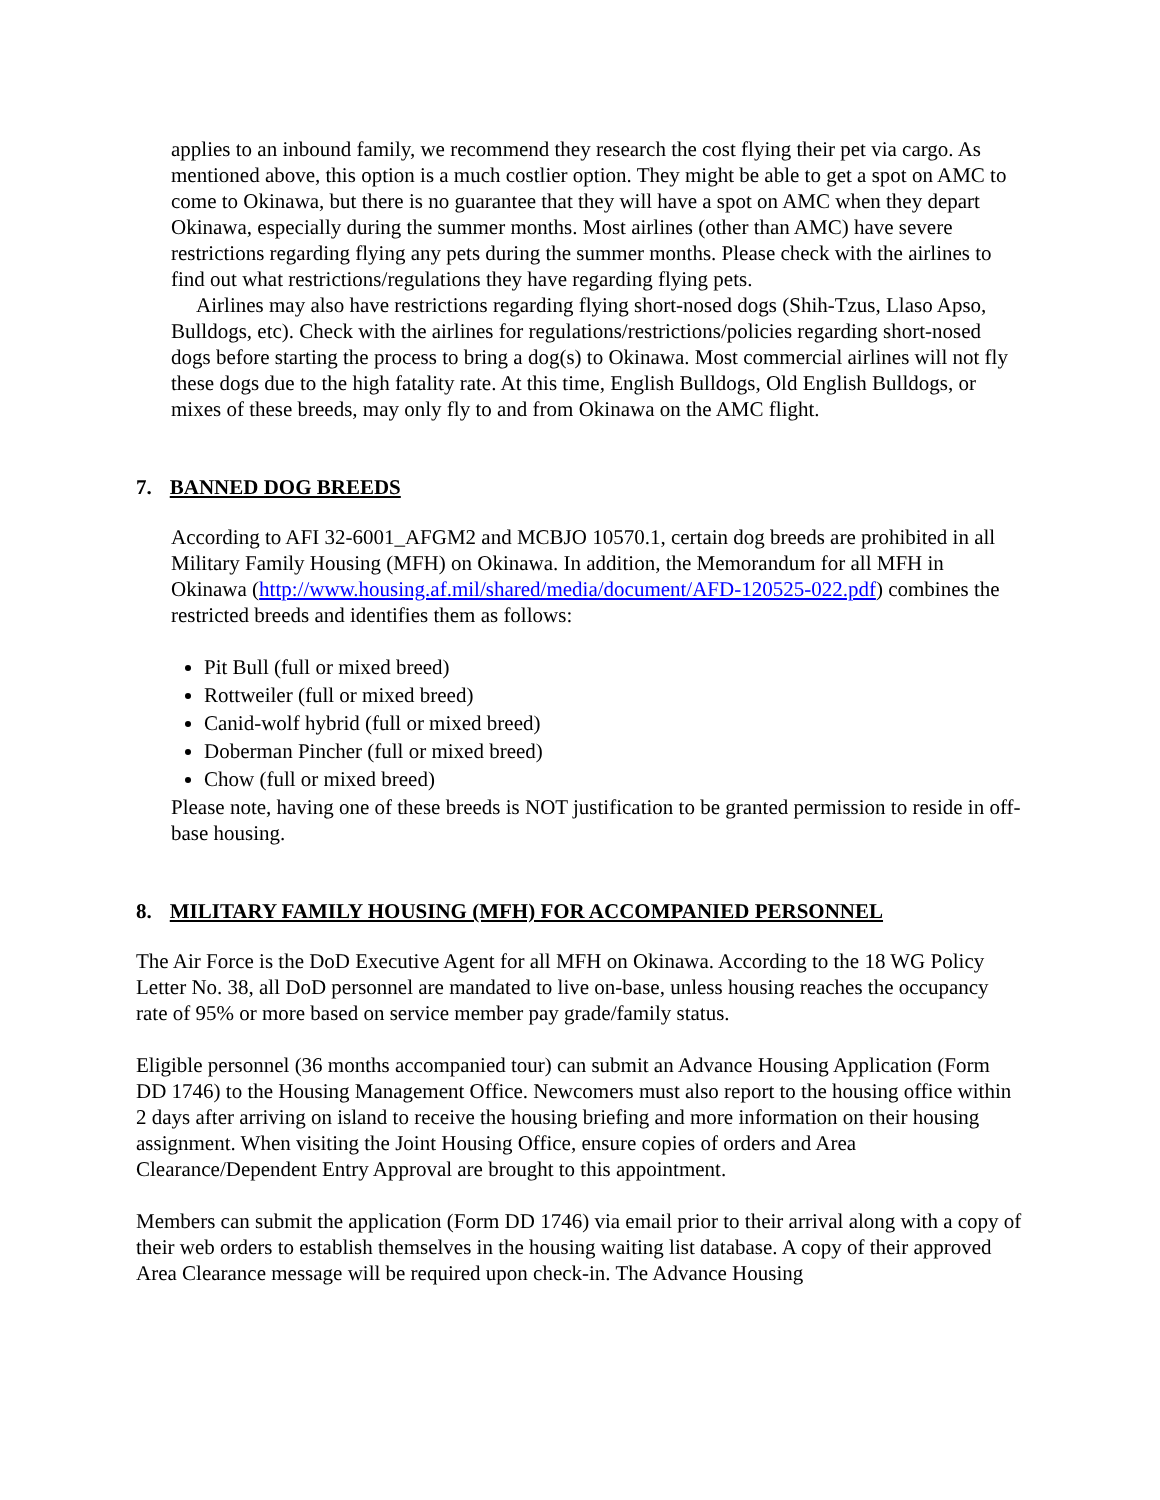applies to an inbound family, we recommend they research the cost flying their pet via cargo. As mentioned above, this option is a much costlier option. They might be able to get a spot on AMC to come to Okinawa, but there is no guarantee that they will have a spot on AMC when they depart Okinawa, especially during the summer months. Most airlines (other than AMC) have severe restrictions regarding flying any pets during the summer months. Please check with the airlines to find out what restrictions/regulations they have regarding flying pets.
Airlines may also have restrictions regarding flying short-nosed dogs (Shih-Tzus, Llaso Apso, Bulldogs, etc). Check with the airlines for regulations/restrictions/policies regarding short-nosed dogs before starting the process to bring a dog(s) to Okinawa. Most commercial airlines will not fly these dogs due to the high fatality rate. At this time, English Bulldogs, Old English Bulldogs, or mixes of these breeds, may only fly to and from Okinawa on the AMC flight.
7. BANNED DOG BREEDS
According to AFI 32-6001_AFGM2 and MCBJO 10570.1, certain dog breeds are prohibited in all Military Family Housing (MFH) on Okinawa. In addition, the Memorandum for all MFH in Okinawa (http://www.housing.af.mil/shared/media/document/AFD-120525-022.pdf) combines the restricted breeds and identifies them as follows:
Pit Bull (full or mixed breed)
Rottweiler (full or mixed breed)
Canid-wolf hybrid (full or mixed breed)
Doberman Pincher (full or mixed breed)
Chow (full or mixed breed)
Please note, having one of these breeds is NOT justification to be granted permission to reside in off-base housing.
8. MILITARY FAMILY HOUSING (MFH) FOR ACCOMPANIED PERSONNEL
The Air Force is the DoD Executive Agent for all MFH on Okinawa. According to the 18 WG Policy Letter No. 38, all DoD personnel are mandated to live on-base, unless housing reaches the occupancy rate of 95% or more based on service member pay grade/family status.
Eligible personnel (36 months accompanied tour) can submit an Advance Housing Application (Form DD 1746) to the Housing Management Office. Newcomers must also report to the housing office within 2 days after arriving on island to receive the housing briefing and more information on their housing assignment. When visiting the Joint Housing Office, ensure copies of orders and Area Clearance/Dependent Entry Approval are brought to this appointment.
Members can submit the application (Form DD 1746) via email prior to their arrival along with a copy of their web orders to establish themselves in the housing waiting list database. A copy of their approved Area Clearance message will be required upon check-in. The Advance Housing